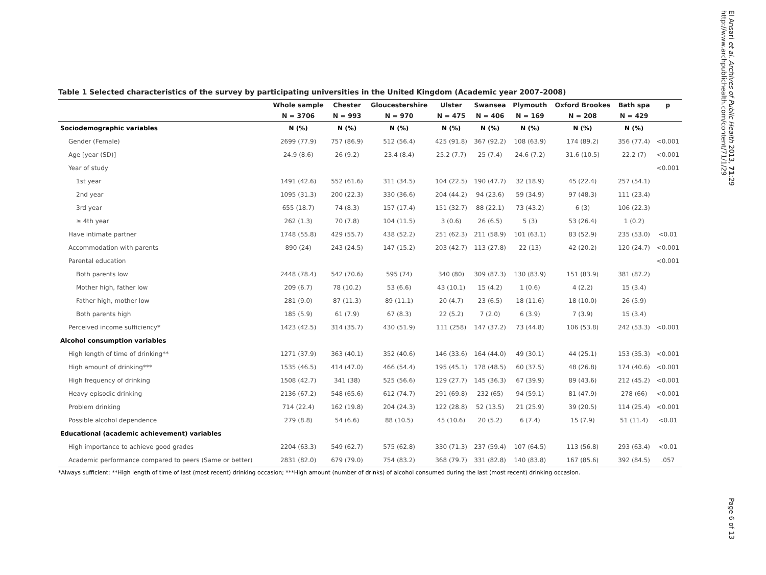El Ansari et al. Archives of Public Health 2013, 71:29
http://www.archpublichealth.com/content/71/1/29
Table 1 Selected characteristics of the survey by participating universities in the United Kingdom (Academic year 2007–2008)
| | Whole sample | Chester | Gloucestershire | Ulster | Swansea | Plymouth | Oxford Brookes | Bath spa | p |
| --- | --- | --- | --- | --- | --- | --- | --- | --- | --- |
| | N = 3706 | N = 993 | N = 970 | N = 475 | N = 406 | N = 169 | N = 208 | N = 429 | |
| Sociodemographic variables | N (%) | N (%) | N (%) | N (%) | N (%) | N (%) | N (%) | N (%) | |
| Gender (Female) | 2699 (77.9) | 757 (86.9) | 512 (56.4) | 425 (91.8) | 367 (92.2) | 108 (63.9) | 174 (89.2) | 356 (77.4) | <0.001 |
| Age [year (SD)] | 24.9 (8.6) | 26 (9.2) | 23.4 (8.4) | 25.2 (7.7) | 25 (7.4) | 24.6 (7.2) | 31.6 (10.5) | 22.2 (7) | <0.001 |
| Year of study | | | | | | | | | <0.001 |
| 1st year | 1491 (42.6) | 552 (61.6) | 311 (34.5) | 104 (22.5) | 190 (47.7) | 32 (18.9) | 45 (22.4) | 257 (54.1) | |
| 2nd year | 1095 (31.3) | 200 (22.3) | 330 (36.6) | 204 (44.2) | 94 (23.6) | 59 (34.9) | 97 (48.3) | 111 (23.4) | |
| 3rd year | 655 (18.7) | 74 (8.3) | 157 (17.4) | 151 (32.7) | 88 (22.1) | 73 (43.2) | 6 (3) | 106 (22.3) | |
| ≥ 4th year | 262 (1.3) | 70 (7.8) | 104 (11.5) | 3 (0.6) | 26 (6.5) | 5 (3) | 53 (26.4) | 1 (0.2) | |
| Have intimate partner | 1748 (55.8) | 429 (55.7) | 438 (52.2) | 251 (62.3) | 211 (58.9) | 101 (63.1) | 83 (52.9) | 235 (53.0) | <0.01 |
| Accommodation with parents | 890 (24) | 243 (24.5) | 147 (15.2) | 203 (42.7) | 113 (27.8) | 22 (13) | 42 (20.2) | 120 (24.7) | <0.001 |
| Parental education | | | | | | | | | <0.001 |
| Both parents low | 2448 (78.4) | 542 (70.6) | 595 (74) | 340 (80) | 309 (87.3) | 130 (83.9) | 151 (83.9) | 381 (87.2) | |
| Mother high, father low | 209 (6.7) | 78 (10.2) | 53 (6.6) | 43 (10.1) | 15 (4.2) | 1 (0.6) | 4 (2.2) | 15 (3.4) | |
| Father high, mother low | 281 (9.0) | 87 (11.3) | 89 (11.1) | 20 (4.7) | 23 (6.5) | 18 (11.6) | 18 (10.0) | 26 (5.9) | |
| Both parents high | 185 (5.9) | 61 (7.9) | 67 (8.3) | 22 (5.2) | 7 (2.0) | 6 (3.9) | 7 (3.9) | 15 (3.4) | |
| Perceived income sufficiency* | 1423 (42.5) | 314 (35.7) | 430 (51.9) | 111 (258) | 147 (37.2) | 73 (44.8) | 106 (53.8) | 242 (53.3) | <0.001 |
| Alcohol consumption variables | | | | | | | | | |
| High length of time of drinking** | 1271 (37.9) | 363 (40.1) | 352 (40.6) | 146 (33.6) | 164 (44.0) | 49 (30.1) | 44 (25.1) | 153 (35.3) | <0.001 |
| High amount of drinking*** | 1535 (46.5) | 414 (47.0) | 466 (54.4) | 195 (45.1) | 178 (48.5) | 60 (37.5) | 48 (26.8) | 174 (40.6) | <0.001 |
| High frequency of drinking | 1508 (42.7) | 341 (38) | 525 (56.6) | 129 (27.7) | 145 (36.3) | 67 (39.9) | 89 (43.6) | 212 (45.2) | <0.001 |
| Heavy episodic drinking | 2136 (67.2) | 548 (65.6) | 612 (74.7) | 291 (69.8) | 232 (65) | 94 (59.1) | 81 (47.9) | 278 (66) | <0.001 |
| Problem drinking | 714 (22.4) | 162 (19.8) | 204 (24.3) | 122 (28.8) | 52 (13.5) | 21 (25.9) | 39 (20.5) | 114 (25.4) | <0.001 |
| Possible alcohol dependence | 279 (8.8) | 54 (6.6) | 88 (10.5) | 45 (10.6) | 20 (5.2) | 6 (7.4) | 15 (7.9) | 51 (11.4) | <0.01 |
| Educational (academic achievement) variables | | | | | | | | | |
| High importance to achieve good grades | 2204 (63.3) | 549 (62.7) | 575 (62.8) | 330 (71.3) | 237 (59.4) | 107 (64.5) | 113 (56.8) | 293 (63.4) | <0.01 |
| Academic performance compared to peers (Same or better) | 2831 (82.0) | 679 (79.0) | 754 (83.2) | 368 (79.7) | 331 (82.8) | 140 (83.8) | 167 (85.6) | 392 (84.5) | .057 |
*Always sufficient; **High length of time of last (most recent) drinking occasion; ***High amount (number of drinks) of alcohol consumed during the last (most recent) drinking occasion.
Page 6 of 13